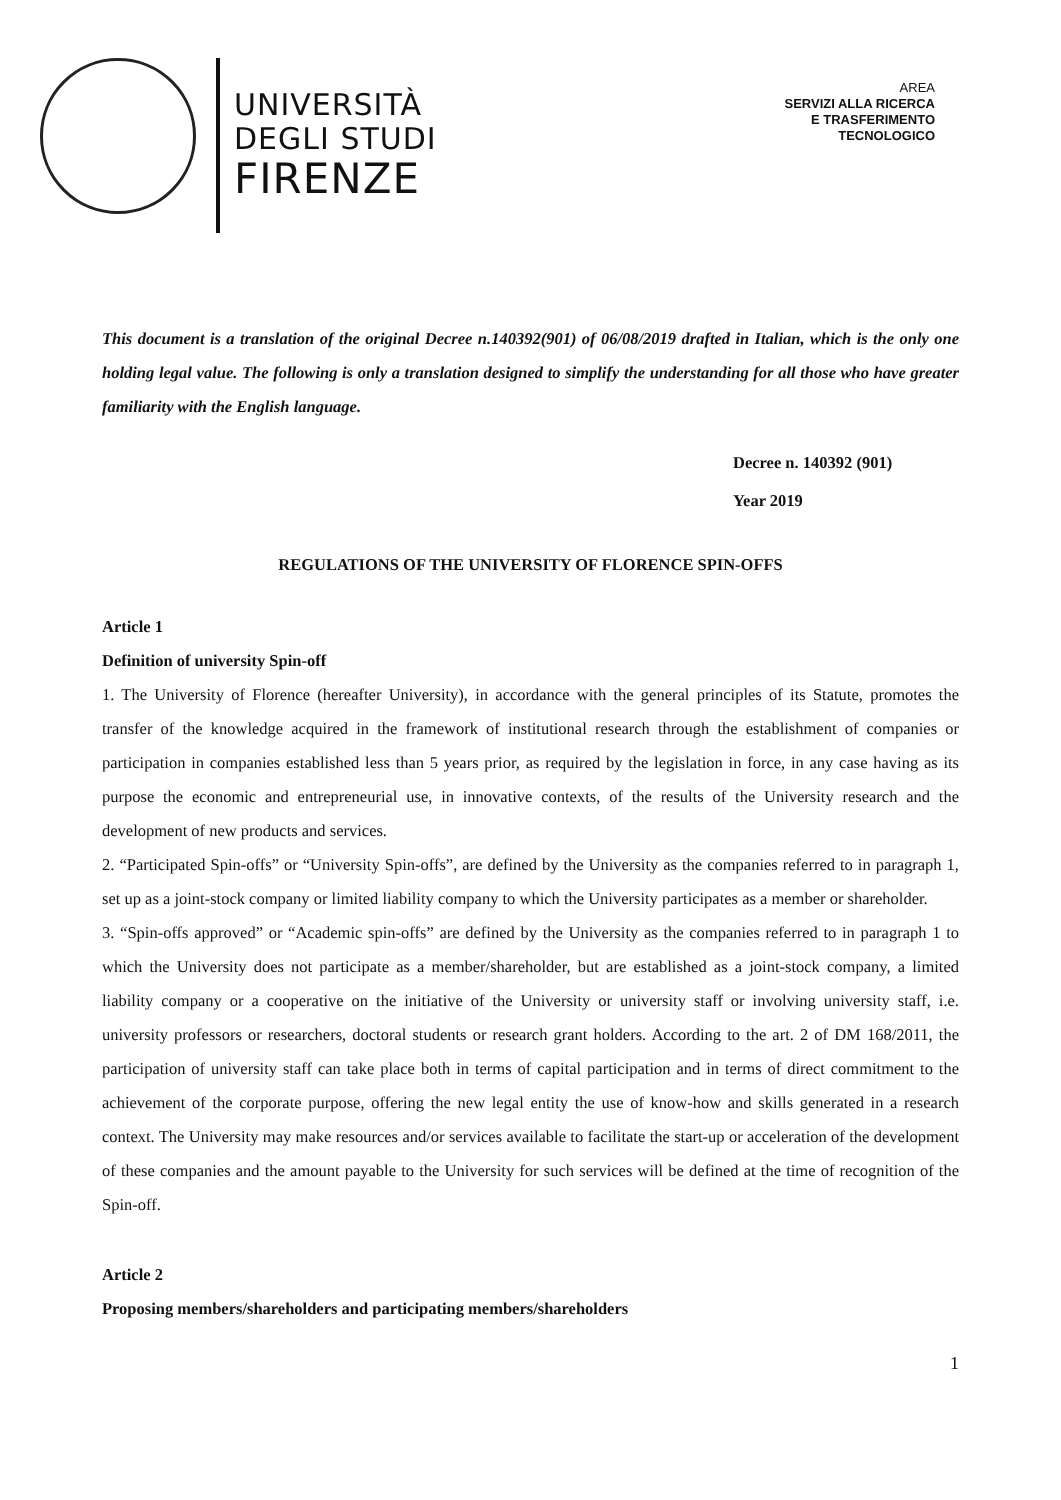UNIVERSITÀ
DEGLI STUDI
FIRENZE
AREA
SERVIZI ALLA RICERCA
E TRASFERIMENTO
TECNOLOGICO
This document is a translation of the original Decree n.140392(901) of 06/08/2019 drafted in Italian, which is the only one holding legal value. The following is only a translation designed to simplify the understanding for all those who have greater familiarity with the English language.
Decree n. 140392 (901)
Year 2019
REGULATIONS OF THE UNIVERSITY OF FLORENCE SPIN-OFFS
Article 1
Definition of university Spin-off
1. The University of Florence (hereafter University), in accordance with the general principles of its Statute, promotes the transfer of the knowledge acquired in the framework of institutional research through the establishment of companies or participation in companies established less than 5 years prior, as required by the legislation in force, in any case having as its purpose the economic and entrepreneurial use, in innovative contexts, of the results of the University research and the development of new products and services.
2. “Participated Spin-offs” or “University Spin-offs”, are defined by the University as the companies referred to in paragraph 1, set up as a joint-stock company or limited liability company to which the University participates as a member or shareholder.
3. “Spin-offs approved” or “Academic spin-offs” are defined by the University as the companies referred to in paragraph 1 to which the University does not participate as a member/shareholder, but are established as a joint-stock company, a limited liability company or a cooperative on the initiative of the University or university staff or involving university staff, i.e. university professors or researchers, doctoral students or research grant holders. According to the art. 2 of DM 168/2011, the participation of university staff can take place both in terms of capital participation and in terms of direct commitment to the achievement of the corporate purpose, offering the new legal entity the use of know-how and skills generated in a research context. The University may make resources and/or services available to facilitate the start-up or acceleration of the development of these companies and the amount payable to the University for such services will be defined at the time of recognition of the Spin-off.
Article 2
Proposing members/shareholders and participating members/shareholders
1